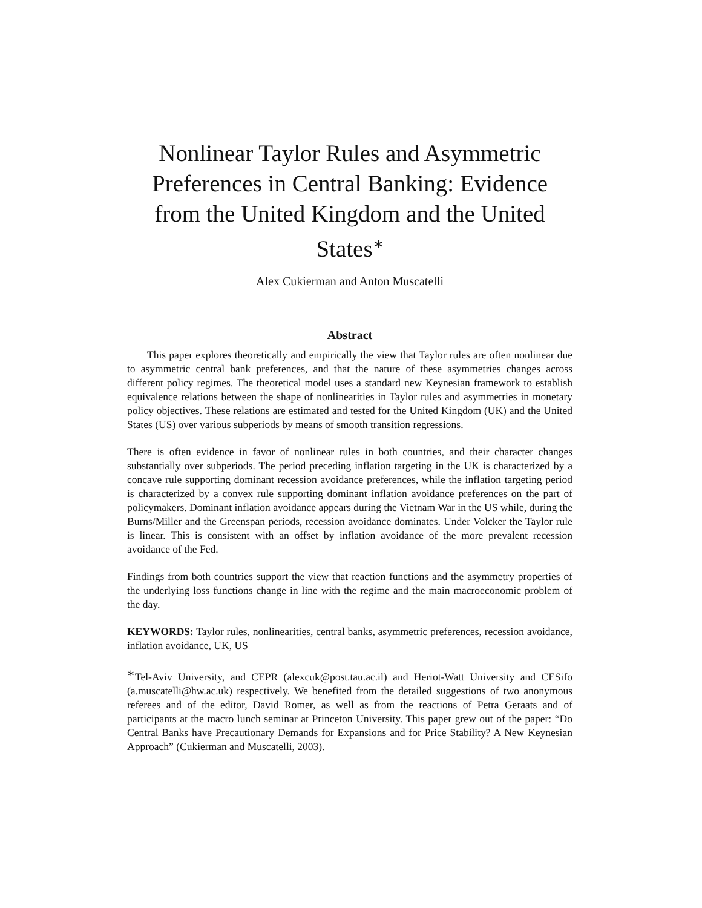Nonlinear Taylor Rules and Asymmetric Preferences in Central Banking: Evidence from the United Kingdom and the United States<sup>∗</sup>
Alex Cukierman and Anton Muscatelli
Abstract
This paper explores theoretically and empirically the view that Taylor rules are often nonlinear due to asymmetric central bank preferences, and that the nature of these asymmetries changes across different policy regimes. The theoretical model uses a standard new Keynesian framework to establish equivalence relations between the shape of nonlinearities in Taylor rules and asymmetries in monetary policy objectives. These relations are estimated and tested for the United Kingdom (UK) and the United States (US) over various subperiods by means of smooth transition regressions.
There is often evidence in favor of nonlinear rules in both countries, and their character changes substantially over subperiods. The period preceding inflation targeting in the UK is characterized by a concave rule supporting dominant recession avoidance preferences, while the inflation targeting period is characterized by a convex rule supporting dominant inflation avoidance preferences on the part of policymakers. Dominant inflation avoidance appears during the Vietnam War in the US while, during the Burns/Miller and the Greenspan periods, recession avoidance dominates. Under Volcker the Taylor rule is linear. This is consistent with an offset by inflation avoidance of the more prevalent recession avoidance of the Fed.
Findings from both countries support the view that reaction functions and the asymmetry properties of the underlying loss functions change in line with the regime and the main macroeconomic problem of the day.
KEYWORDS: Taylor rules, nonlinearities, central banks, asymmetric preferences, recession avoidance, inflation avoidance, UK, US
<sup>∗</sup>Tel-Aviv University, and CEPR (alexcuk@post.tau.ac.il) and Heriot-Watt University and CESifo (a.muscatelli@hw.ac.uk) respectively. We benefited from the detailed suggestions of two anonymous referees and of the editor, David Romer, as well as from the reactions of Petra Geraats and of participants at the macro lunch seminar at Princeton University. This paper grew out of the paper: “Do Central Banks have Precautionary Demands for Expansions and for Price Stability? A New Keynesian Approach” (Cukierman and Muscatelli, 2003).